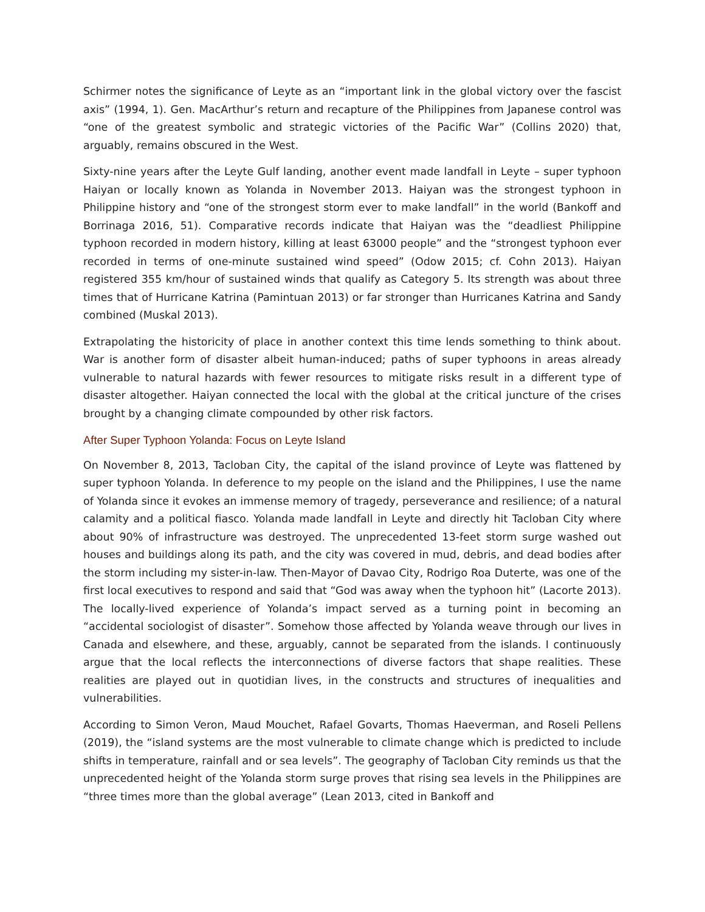Schirmer notes the significance of Leyte as an “important link in the global victory over the fascist axis” (1994, 1). Gen. MacArthur’s return and recapture of the Philippines from Japanese control was “one of the greatest symbolic and strategic victories of the Pacific War” (Collins 2020) that, arguably, remains obscured in the West.
Sixty-nine years after the Leyte Gulf landing, another event made landfall in Leyte – super typhoon Haiyan or locally known as Yolanda in November 2013. Haiyan was the strongest typhoon in Philippine history and “one of the strongest storm ever to make landfall” in the world (Bankoff and Borrinaga 2016, 51). Comparative records indicate that Haiyan was the “deadliest Philippine typhoon recorded in modern history, killing at least 63000 people” and the “strongest typhoon ever recorded in terms of one-minute sustained wind speed” (Odow 2015; cf. Cohn 2013). Haiyan registered 355 km/hour of sustained winds that qualify as Category 5. Its strength was about three times that of Hurricane Katrina (Pamintuan 2013) or far stronger than Hurricanes Katrina and Sandy combined (Muskal 2013).
Extrapolating the historicity of place in another context this time lends something to think about. War is another form of disaster albeit human-induced; paths of super typhoons in areas already vulnerable to natural hazards with fewer resources to mitigate risks result in a different type of disaster altogether. Haiyan connected the local with the global at the critical juncture of the crises brought by a changing climate compounded by other risk factors.
After Super Typhoon Yolanda: Focus on Leyte Island
On November 8, 2013, Tacloban City, the capital of the island province of Leyte was flattened by super typhoon Yolanda. In deference to my people on the island and the Philippines, I use the name of Yolanda since it evokes an immense memory of tragedy, perseverance and resilience; of a natural calamity and a political fiasco. Yolanda made landfall in Leyte and directly hit Tacloban City where about 90% of infrastructure was destroyed. The unprecedented 13-feet storm surge washed out houses and buildings along its path, and the city was covered in mud, debris, and dead bodies after the storm including my sister-in-law. Then-Mayor of Davao City, Rodrigo Roa Duterte, was one of the first local executives to respond and said that “God was away when the typhoon hit” (Lacorte 2013). The locally-lived experience of Yolanda’s impact served as a turning point in becoming an “accidental sociologist of disaster”. Somehow those affected by Yolanda weave through our lives in Canada and elsewhere, and these, arguably, cannot be separated from the islands. I continuously argue that the local reflects the interconnections of diverse factors that shape realities. These realities are played out in quotidian lives, in the constructs and structures of inequalities and vulnerabilities.
According to Simon Veron, Maud Mouchet, Rafael Govarts, Thomas Haeverman, and Roseli Pellens (2019), the “island systems are the most vulnerable to climate change which is predicted to include shifts in temperature, rainfall and or sea levels”. The geography of Tacloban City reminds us that the unprecedented height of the Yolanda storm surge proves that rising sea levels in the Philippines are “three times more than the global average” (Lean 2013, cited in Bankoff and